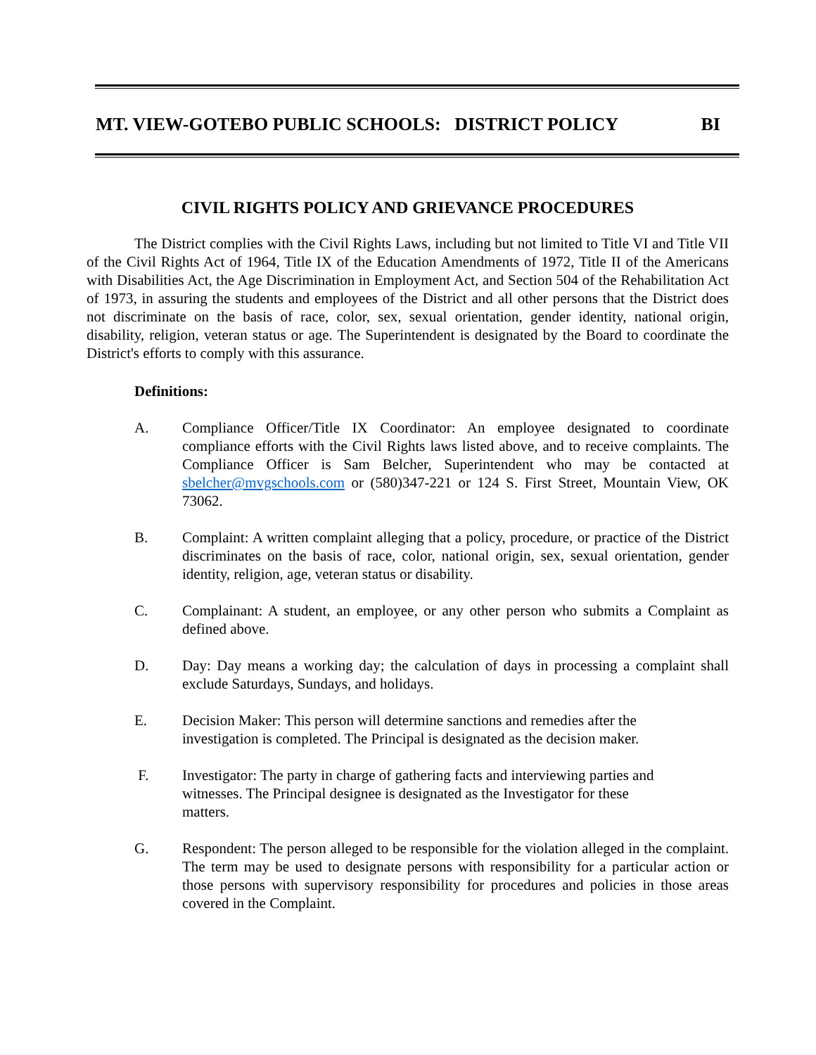MT. VIEW-GOTEBO PUBLIC SCHOOLS: DISTRICT POLICY BI
CIVIL RIGHTS POLICY AND GRIEVANCE PROCEDURES
The District complies with the Civil Rights Laws, including but not limited to Title VI and Title VII of the Civil Rights Act of 1964, Title IX of the Education Amendments of 1972, Title II of the Americans with Disabilities Act, the Age Discrimination in Employment Act, and Section 504 of the Rehabilitation Act of 1973, in assuring the students and employees of the District and all other persons that the District does not discriminate on the basis of race, color, sex, sexual orientation, gender identity, national origin, disability, religion, veteran status or age. The Superintendent is designated by the Board to coordinate the District's efforts to comply with this assurance.
Definitions:
A. Compliance Officer/Title IX Coordinator: An employee designated to coordinate compliance efforts with the Civil Rights laws listed above, and to receive complaints. The Compliance Officer is Sam Belcher, Superintendent who may be contacted at sbelcher@mvgschools.com or (580)347-221 or 124 S. First Street, Mountain View, OK 73062.
B. Complaint: A written complaint alleging that a policy, procedure, or practice of the District discriminates on the basis of race, color, national origin, sex, sexual orientation, gender identity, religion, age, veteran status or disability.
C. Complainant: A student, an employee, or any other person who submits a Complaint as defined above.
D. Day: Day means a working day; the calculation of days in processing a complaint shall exclude Saturdays, Sundays, and holidays.
E. Decision Maker: This person will determine sanctions and remedies after the
investigation is completed. The Principal is designated as the decision maker.
F. Investigator: The party in charge of gathering facts and interviewing parties and
witnesses. The Principal designee is designated as the Investigator for these
matters.
G. Respondent: The person alleged to be responsible for the violation alleged in the complaint. The term may be used to designate persons with responsibility for a particular action or those persons with supervisory responsibility for procedures and policies in those areas covered in the Complaint.